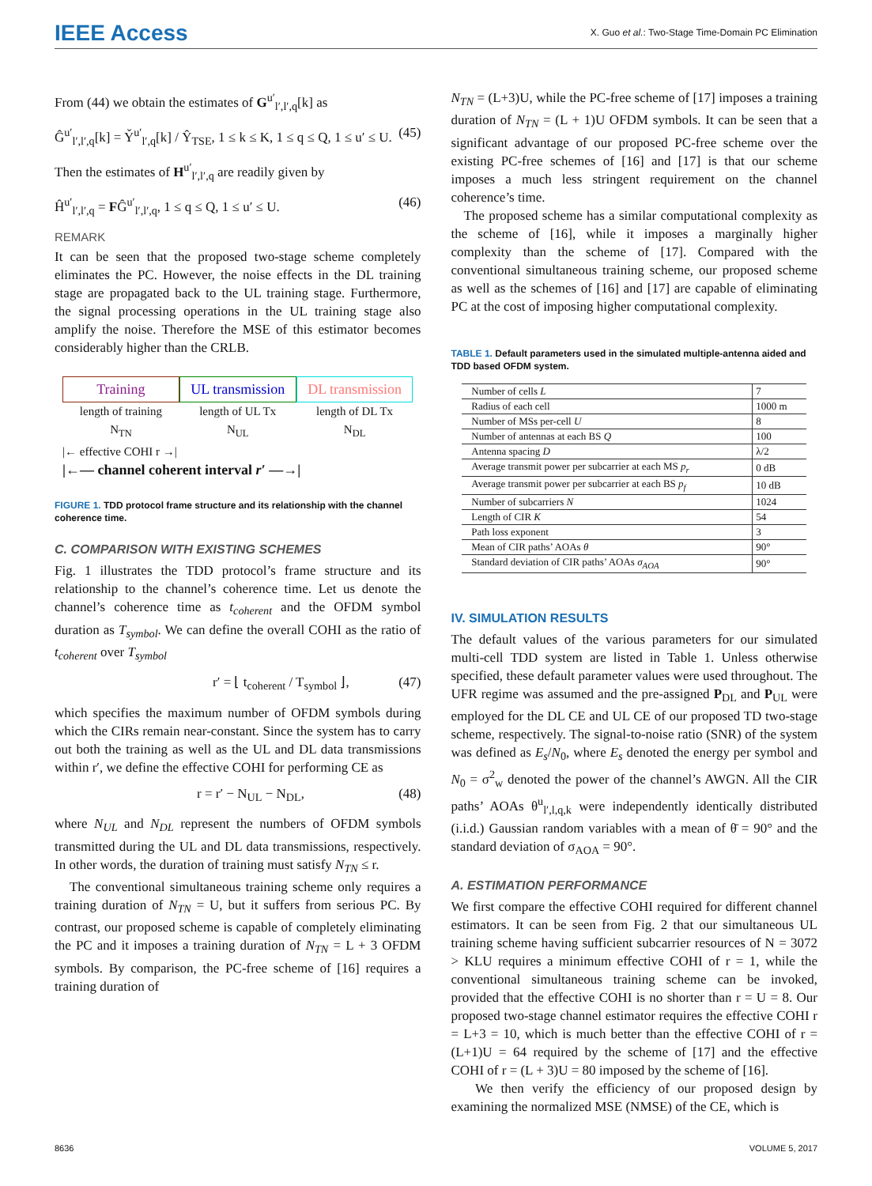IEEE Access
X. Guo et al.: Two-Stage Time-Domain PC Elimination
From (44) we obtain the estimates of G<sup>u′</sup><sub>l′,l′,q</sub>[k] as
Ĝ<sup>u′</sup><sub>l′,l′,q</sub>[k] = Y̌<sup>u′</sup><sub>l′,q</sub>[k] / Ŷ<sub>TSE</sub>, 1 ≤ k ≤ K, 1 ≤ q ≤ Q, 1 ≤ u′ ≤ U. (45)
Then the estimates of H<sup>u′</sup><sub>l′,l′,q</sub> are readily given by
Ĥ<sup>u′</sup><sub>l′,l′,q</sub> = FĜ<sup>u′</sup><sub>l′,l′,q</sub>, 1 ≤ q ≤ Q, 1 ≤ u′ ≤ U. (46)
REMARK
It can be seen that the proposed two-stage scheme completely eliminates the PC. However, the noise effects in the DL training stage are propagated back to the UL training stage. Furthermore, the signal processing operations in the UL training stage also amplify the noise. Therefore the MSE of this estimator becomes considerably higher than the CRLB.
Training UL transmission DL transmission
length of training
N<sub>TN</sub>
length of UL Tx
N<sub>UL</sub>
length of DL Tx
N<sub>DL</sub>
|← effective COHI r →|
|←— channel coherent interval r′ —→|
FIGURE 1. TDD protocol frame structure and its relationship with the channel coherence time.
C. COMPARISON WITH EXISTING SCHEMES
Fig. 1 illustrates the TDD protocol’s frame structure and its relationship to the channel’s coherence time. Let us denote the channel’s coherence time as t<sub>coherent</sub> and the OFDM symbol duration as T<sub>symbol</sub>. We can define the overall COHI as the ratio of t<sub>coherent</sub> over T<sub>symbol</sub>
r′ = ⌊ t<sub>coherent</sub> / T<sub>symbol</sub> ⌋, (47)
which specifies the maximum number of OFDM symbols during which the CIRs remain near-constant. Since the system has to carry out both the training as well as the UL and DL data transmissions within r′, we define the effective COHI for performing CE as
r = r′ − N<sub>UL</sub> − N<sub>DL</sub>, (48)
where N<sub>UL</sub> and N<sub>DL</sub> represent the numbers of OFDM symbols transmitted during the UL and DL data transmissions, respectively. In other words, the duration of training must satisfy N<sub>TN</sub> ≤ r.
The conventional simultaneous training scheme only requires a training duration of N<sub>TN</sub> = U, but it suffers from serious PC. By contrast, our proposed scheme is capable of completely eliminating the PC and it imposes a training duration of N<sub>TN</sub> = L + 3 OFDM symbols. By comparison, the PC-free scheme of [16] requires a training duration of
N<sub>TN</sub> = (L+3)U, while the PC-free scheme of [17] imposes a training duration of N<sub>TN</sub> = (L + 1)U OFDM symbols. It can be seen that a significant advantage of our proposed PC-free scheme over the existing PC-free schemes of [16] and [17] is that our scheme imposes a much less stringent requirement on the channel coherence’s time.
The proposed scheme has a similar computational complexity as the scheme of [16], while it imposes a marginally higher complexity than the scheme of [17]. Compared with the conventional simultaneous training scheme, our proposed scheme as well as the schemes of [16] and [17] are capable of eliminating PC at the cost of imposing higher computational complexity.
TABLE 1. Default parameters used in the simulated multiple-antenna aided and TDD based OFDM system.
| Number of cells L | 7 |
| Radius of each cell | 1000 m |
| Number of MSs per-cell U | 8 |
| Number of antennas at each BS Q | 100 |
| Antenna spacing D | λ/2 |
| Average transmit power per subcarrier at each MS p<sub>r</sub> | 0 dB |
| Average transmit power per subcarrier at each BS p<sub>f</sub> | 10 dB |
| Number of subcarriers N | 1024 |
| Length of CIR K | 54 |
| Path loss exponent | 3 |
| Mean of CIR paths’ AOAs θ | 90° |
| Standard deviation of CIR paths’ AOAs σ<sub>AOA</sub> | 90° |
IV. SIMULATION RESULTS
The default values of the various parameters for our simulated multi-cell TDD system are listed in Table 1. Unless otherwise specified, these default parameter values were used throughout. The UFR regime was assumed and the pre-assigned P<sub>DL</sub> and P<sub>UL</sub> were employed for the DL CE and UL CE of our proposed TD two-stage scheme, respectively. The signal-to-noise ratio (SNR) of the system was defined as E<sub>s</sub>/N<sub>0</sub>, where E<sub>s</sub> denoted the energy per symbol and N<sub>0</sub> = σ<sup>2</sup><sub>w</sub> denoted the power of the channel’s AWGN. All the CIR paths’ AOAs θ<sup>u</sup><sub>l′,l,q,k</sub> were independently identically distributed (i.i.d.) Gaussian random variables with a mean of θ̄ = 90° and the standard deviation of σ<sub>AOA</sub> = 90°.
A. ESTIMATION PERFORMANCE
We first compare the effective COHI required for different channel estimators. It can be seen from Fig. 2 that our simultaneous UL training scheme having sufficient subcarrier resources of N = 3072 > KLU requires a minimum effective COHI of r = 1, while the conventional simultaneous training scheme can be invoked, provided that the effective COHI is no shorter than r = U = 8. Our proposed two-stage channel estimator requires the effective COHI r = L+3 = 10, which is much better than the effective COHI of r = (L+1)U = 64 required by the scheme of [17] and the effective COHI of r = (L + 3)U = 80 imposed by the scheme of [16].
We then verify the efficiency of our proposed design by examining the normalized MSE (NMSE) of the CE, which is
8636 VOLUME 5, 2017